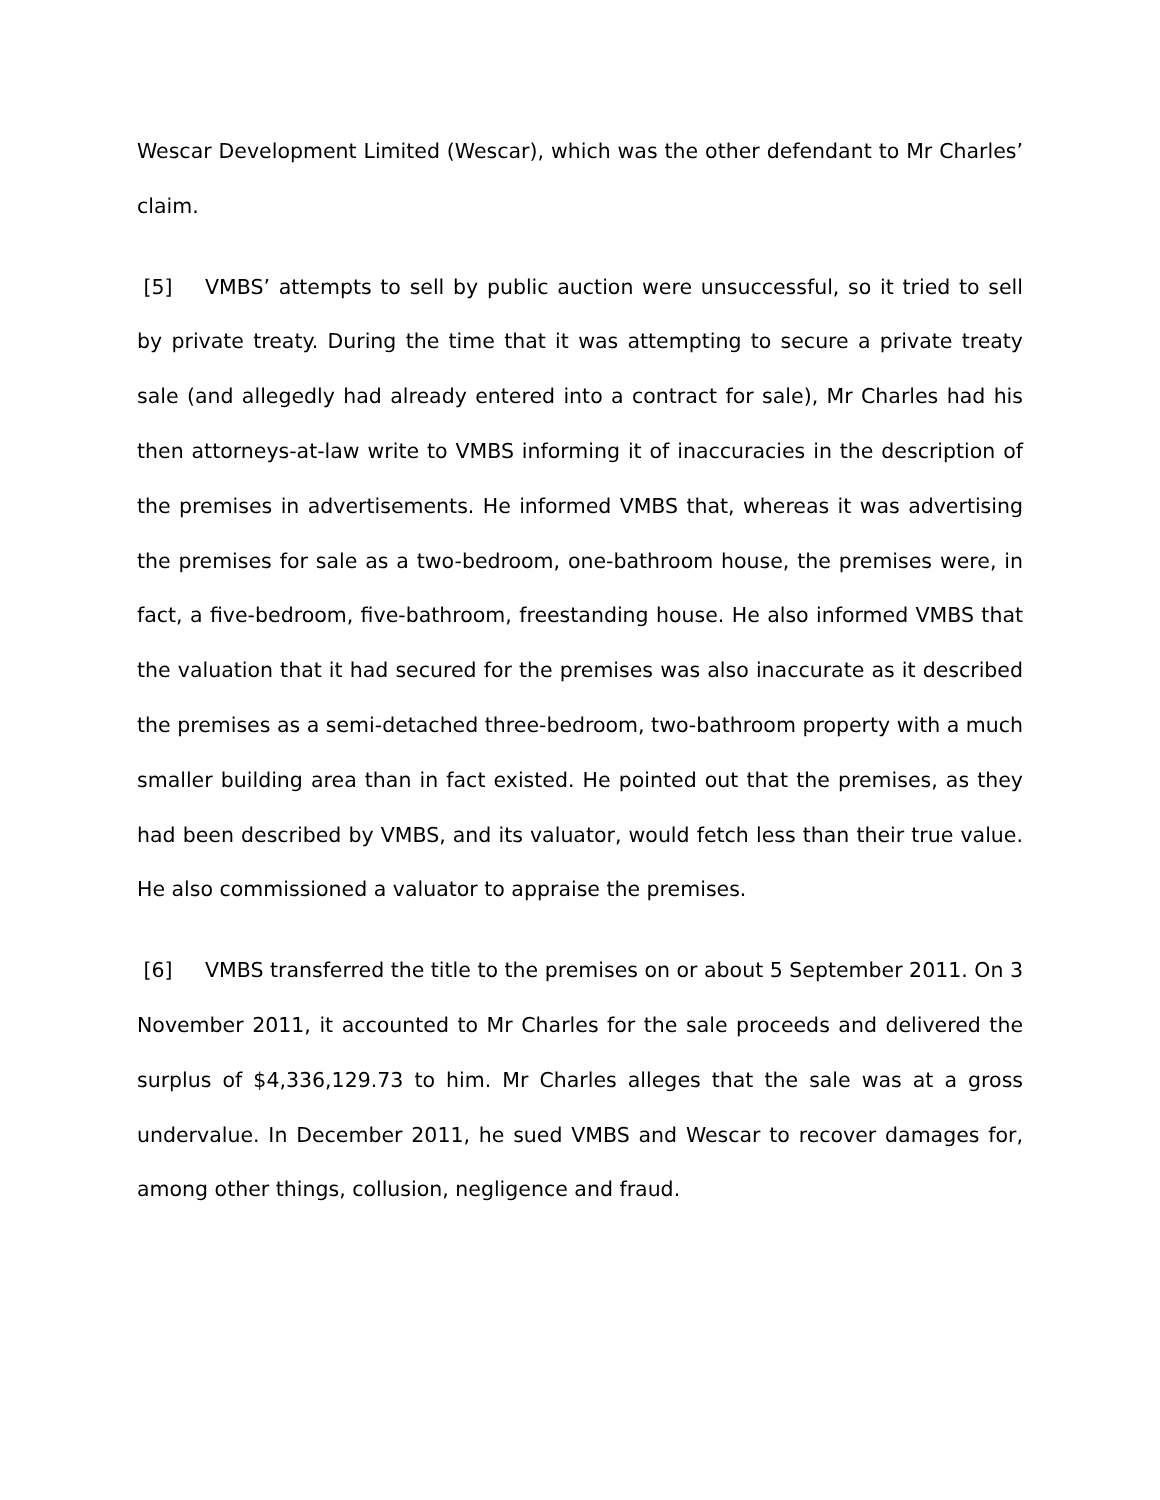Wescar Development Limited (Wescar), which was the other defendant to Mr Charles’ claim.
[5] VMBS’ attempts to sell by public auction were unsuccessful, so it tried to sell by private treaty. During the time that it was attempting to secure a private treaty sale (and allegedly had already entered into a contract for sale), Mr Charles had his then attorneys-at-law write to VMBS informing it of inaccuracies in the description of the premises in advertisements. He informed VMBS that, whereas it was advertising the premises for sale as a two-bedroom, one-bathroom house, the premises were, in fact, a five-bedroom, five-bathroom, freestanding house. He also informed VMBS that the valuation that it had secured for the premises was also inaccurate as it described the premises as a semi-detached three-bedroom, two-bathroom property with a much smaller building area than in fact existed. He pointed out that the premises, as they had been described by VMBS, and its valuator, would fetch less than their true value. He also commissioned a valuator to appraise the premises.
[6] VMBS transferred the title to the premises on or about 5 September 2011. On 3 November 2011, it accounted to Mr Charles for the sale proceeds and delivered the surplus of $4,336,129.73 to him. Mr Charles alleges that the sale was at a gross undervalue. In December 2011, he sued VMBS and Wescar to recover damages for, among other things, collusion, negligence and fraud.